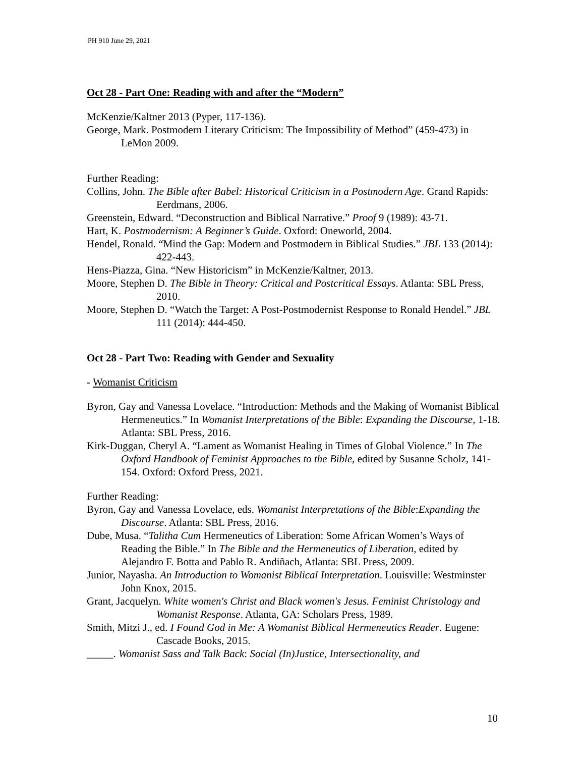PH 910 June 29, 2021
Oct 28 - Part One: Reading with and after the “Modern”
McKenzie/Kaltner 2013 (Pyper, 117-136).
George, Mark. Postmodern Literary Criticism: The Impossibility of Method” (459-473) in LeMon 2009.
Further Reading:
Collins, John. The Bible after Babel: Historical Criticism in a Postmodern Age. Grand Rapids: Eerdmans, 2006.
Greenstein, Edward. “Deconstruction and Biblical Narrative.” Proof 9 (1989): 43-71.
Hart, K. Postmodernism: A Beginner’s Guide. Oxford: Oneworld, 2004.
Hendel, Ronald. “Mind the Gap: Modern and Postmodern in Biblical Studies.” JBL 133 (2014): 422-443.
Hens-Piazza, Gina. “New Historicism” in McKenzie/Kaltner, 2013.
Moore, Stephen D. The Bible in Theory: Critical and Postcritical Essays. Atlanta: SBL Press, 2010.
Moore, Stephen D. “Watch the Target: A Post-Postmodernist Response to Ronald Hendel.” JBL 111 (2014): 444-450.
Oct 28 - Part Two: Reading with Gender and Sexuality
- Womanist Criticism
Byron, Gay and Vanessa Lovelace. “Introduction: Methods and the Making of Womanist Biblical Hermeneutics.” In Womanist Interpretations of the Bible: Expanding the Discourse, 1-18. Atlanta: SBL Press, 2016.
Kirk-Duggan, Cheryl A. “Lament as Womanist Healing in Times of Global Violence.” In The Oxford Handbook of Feminist Approaches to the Bible, edited by Susanne Scholz, 141-154. Oxford: Oxford Press, 2021.
Further Reading:
Byron, Gay and Vanessa Lovelace, eds. Womanist Interpretations of the Bible:Expanding the Discourse. Atlanta: SBL Press, 2016.
Dube, Musa. “Talitha Cum Hermeneutics of Liberation: Some African Women’s Ways of Reading the Bible.” In The Bible and the Hermeneutics of Liberation, edited by Alejandro F. Botta and Pablo R. Andiñach, Atlanta: SBL Press, 2009.
Junior, Nayasha. An Introduction to Womanist Biblical Interpretation. Louisville: Westminster John Knox, 2015.
Grant, Jacquelyn. White women's Christ and Black women's Jesus. Feminist Christology and Womanist Response. Atlanta, GA: Scholars Press, 1989.
Smith, Mitzi J., ed. I Found God in Me: A Womanist Biblical Hermeneutics Reader. Eugene: Cascade Books, 2015.
_____. Womanist Sass and Talk Back: Social (In)Justice, Intersectionality, and
10